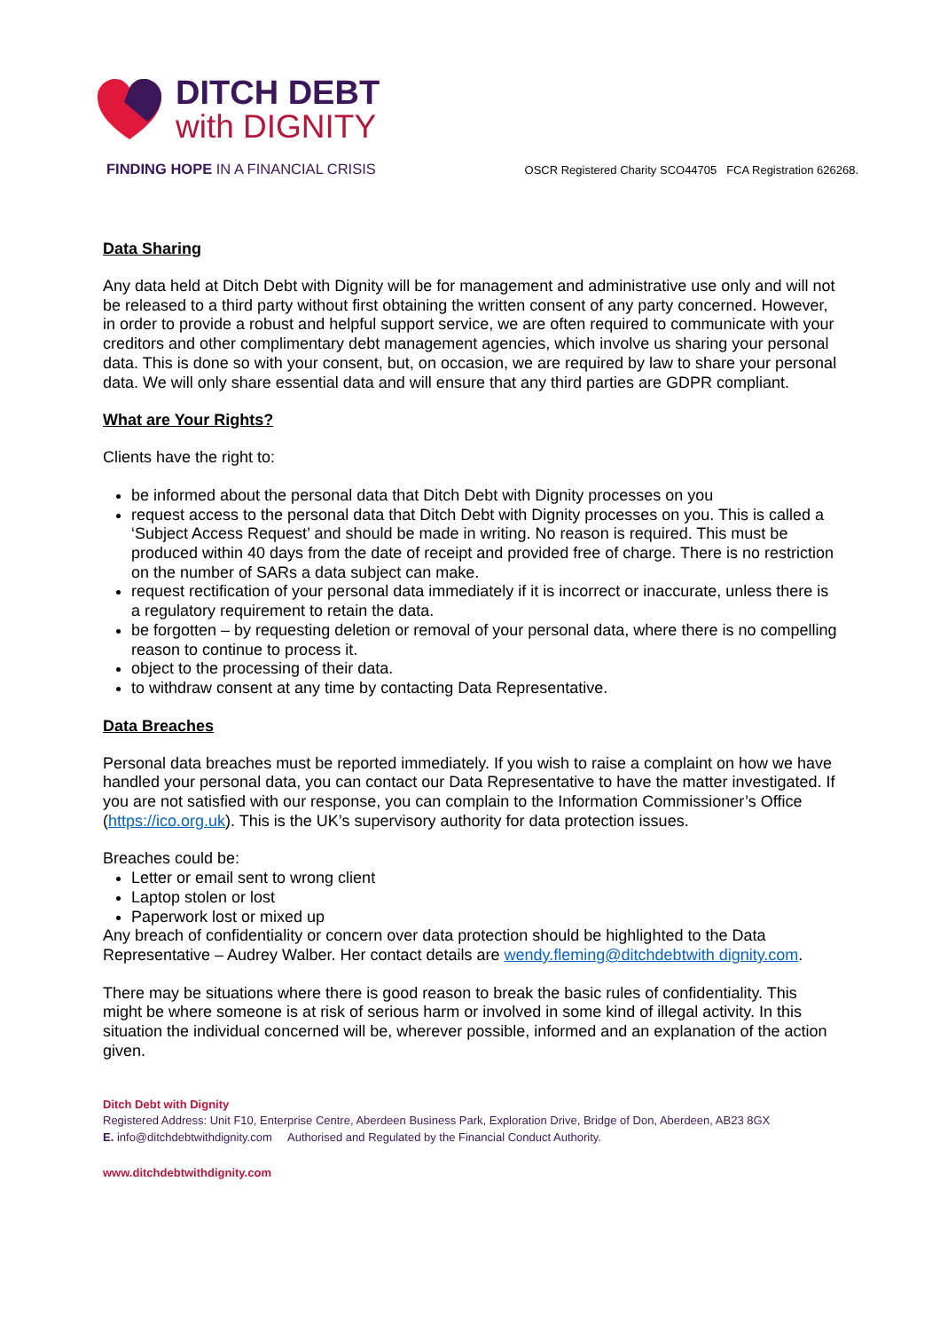DITCH DEBT
with DIGNITY
FINDING HOPE IN A FINANCIAL CRISIS
OSCR Registered Charity SCO44705 FCA Registration 626268.
Data Sharing
Any data held at Ditch Debt with Dignity will be for management and administrative use only and will not be released to a third party without first obtaining the written consent of any party concerned. However, in order to provide a robust and helpful support service, we are often required to communicate with your creditors and other complimentary debt management agencies, which involve us sharing your personal data. This is done so with your consent, but, on occasion, we are required by law to share your personal data. We will only share essential data and will ensure that any third parties are GDPR compliant.
What are Your Rights?
Clients have the right to:
be informed about the personal data that Ditch Debt with Dignity processes on you
request access to the personal data that Ditch Debt with Dignity processes on you. This is called a ‘Subject Access Request’ and should be made in writing. No reason is required. This must be produced within 40 days from the date of receipt and provided free of charge. There is no restriction on the number of SARs a data subject can make.
request rectification of your personal data immediately if it is incorrect or inaccurate, unless there is a regulatory requirement to retain the data.
be forgotten – by requesting deletion or removal of your personal data, where there is no compelling reason to continue to process it.
object to the processing of their data.
to withdraw consent at any time by contacting Data Representative.
Data Breaches
Personal data breaches must be reported immediately. If you wish to raise a complaint on how we have handled your personal data, you can contact our Data Representative to have the matter investigated. If you are not satisfied with our response, you can complain to the Information Commissioner’s Office (https://ico.org.uk). This is the UK’s supervisory authority for data protection issues.
Breaches could be:
Letter or email sent to wrong client
Laptop stolen or lost
Paperwork lost or mixed up
Any breach of confidentiality or concern over data protection should be highlighted to the Data Representative – Audrey Walber. Her contact details are wendy.fleming@ditchdebtwith dignity.com.
There may be situations where there is good reason to break the basic rules of confidentiality. This might be where someone is at risk of serious harm or involved in some kind of illegal activity. In this situation the individual concerned will be, wherever possible, informed and an explanation of the action given.
Ditch Debt with Dignity
Registered Address: Unit F10, Enterprise Centre, Aberdeen Business Park, Exploration Drive, Bridge of Don, Aberdeen, AB23 8GX
E. info@ditchdebtwithdignity.com Authorised and Regulated by the Financial Conduct Authority.
www.ditchdebtwithdignity.com